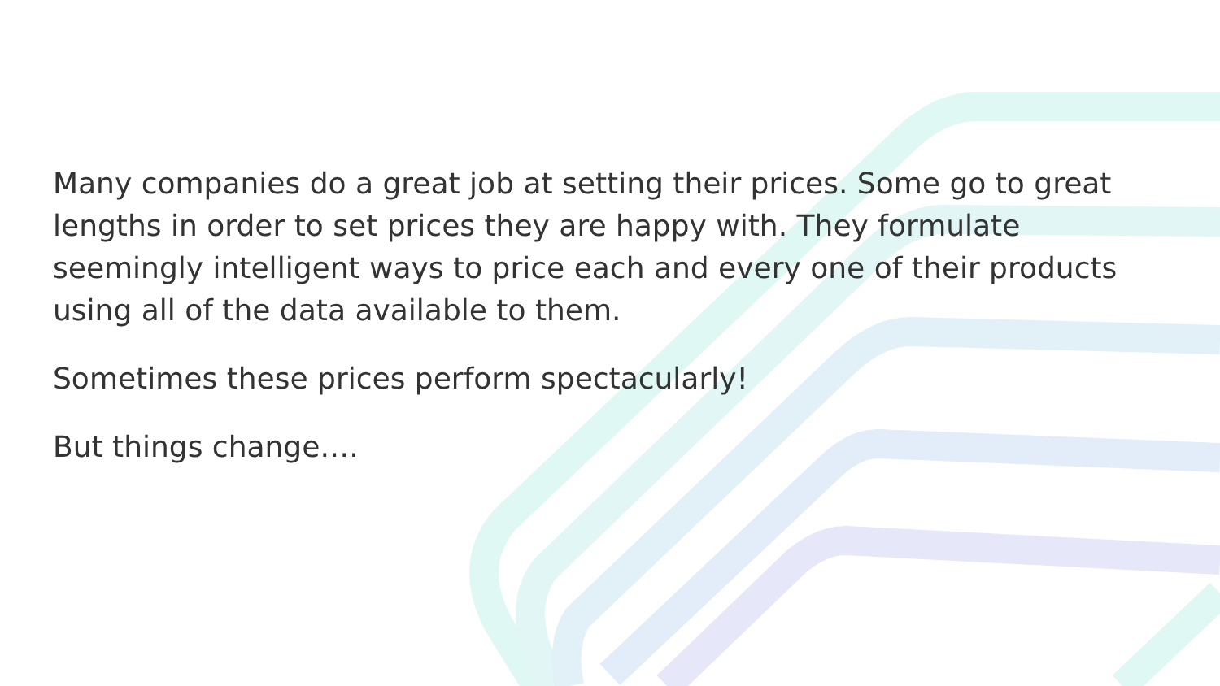Many companies do a great job at setting their prices. Some go to great lengths in order to set prices they are happy with. They formulate seemingly intelligent ways to price each and every one of their products using all of the data available to them.
Sometimes these prices perform spectacularly!
But things change….